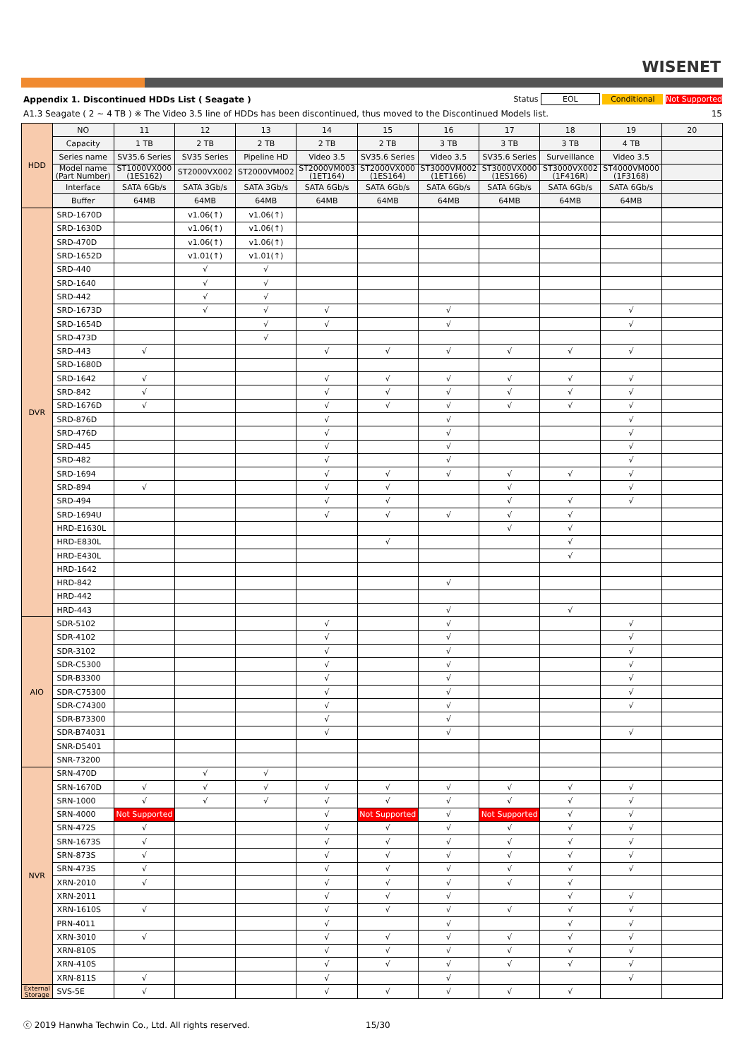WISENET
Appendix 1. Discontinued HDDs List ( Seagate ) Status EOL Conditional Not Supported
A1.3 Seagate ( 2 ~ 4 TB ) ※ The Video 3.5 line of HDDs has been discontinued, thus moved to the Discontinued Models list. 15
| HDD | NO | 11 | 12 | 13 | 14 | 15 | 16 | 17 | 18 | 19 | 20 |
| | Capacity | 1 TB | 2 TB | 2 TB | 2 TB | 2 TB | 3 TB | 3 TB | 3 TB | 4 TB | |
| | Series name | SV35.6 Series | SV35 Series | Pipeline HD | Video 3.5 | SV35.6 Series | Video 3.5 | SV35.6 Series | Surveillance | Video 3.5 | |
| | Model name (Part Number) | ST1000VX000 (1ES162) | ST2000VX002 | ST2000VM002 | ST2000VM003 (1ET164) | ST2000VX000 (1ES164) | ST3000VM002 (1ET166) | ST3000VX000 (1ES166) | ST3000VX002 (1F416R) | ST4000VM000 (1F3168) | |
| | Interface | SATA 6Gb/s | SATA 3Gb/s | SATA 3Gb/s | SATA 6Gb/s | SATA 6Gb/s | SATA 6Gb/s | SATA 6Gb/s | SATA 6Gb/s | SATA 6Gb/s | |
| | Buffer | 64MB | 64MB | 64MB | 64MB | 64MB | 64MB | 64MB | 64MB | 64MB | |
| DVR | SRD-1670D | | v1.06(↑) | v1.06(↑) | | | | | | | |
| | SRD-1630D | | v1.06(↑) | v1.06(↑) | | | | | | | |
| | SRD-470D | | v1.06(↑) | v1.06(↑) | | | | | | | |
| | SRD-1652D | | v1.01(↑) | v1.01(↑) | | | | | | | |
| | SRD-440 | | √ | √ | | | | | | | |
| | SRD-1640 | | √ | √ | | | | | | | |
| | SRD-442 | | √ | √ | | | | | | | |
| | SRD-1673D | | √ | √ | √ | | √ | | | √ | |
| | SRD-1654D | | | √ | √ | | √ | | | √ | |
| | SRD-473D | | | √ | | | | | | | |
| | SRD-443 | √ | | | √ | √ | √ | √ | √ | √ | |
| | SRD-1680D | | | | | | | | | | |
| | SRD-1642 | √ | | | √ | √ | √ | √ | √ | √ | |
| | SRD-842 | √ | | | √ | √ | √ | √ | √ | √ | |
| | SRD-1676D | √ | | | √ | √ | √ | √ | √ | √ | |
| | SRD-876D | | | | √ | | √ | | | √ | |
| | SRD-476D | | | | √ | | √ | | | √ | |
| | SRD-445 | | | | √ | | √ | | | √ | |
| | SRD-482 | | | | √ | | √ | | | √ | |
| | SRD-1694 | | | | √ | √ | √ | √ | √ | √ | |
| | SRD-894 | √ | | | √ | √ | | √ | | √ | |
| | SRD-494 | | | | √ | √ | | √ | √ | √ | |
| | SRD-1694U | | | | √ | √ | √ | √ | √ | | |
| | HRD-E1630L | | | | | | | √ | √ | | |
| | HRD-E830L | | | | | √ | | | √ | | |
| | HRD-E430L | | | | | | | | √ | | |
| | HRD-1642 | | | | | | | | | | |
| | HRD-842 | | | | | | √ | | | | |
| | HRD-442 | | | | | | | | | | |
| | HRD-443 | | | | | | √ | | √ | | |
| AIO | SDR-5102 | | | | √ | | √ | | | √ | |
| | SDR-4102 | | | | √ | | √ | | | √ | |
| | SDR-3102 | | | | √ | | √ | | | √ | |
| | SDR-C5300 | | | | √ | | √ | | | √ | |
| | SDR-B3300 | | | | √ | | √ | | | √ | |
| | SDR-C75300 | | | | √ | | √ | | | √ | |
| | SDR-C74300 | | | | √ | | √ | | | √ | |
| | SDR-B73300 | | | | √ | | √ | | | | |
| | SDR-B74031 | | | | √ | | √ | | | √ | |
| | SNR-D5401 | | | | | | | | | | |
| | SNR-73200 | | | | | | | | | | |
| NVR | SRN-470D | | √ | √ | | | | | | | |
| | SRN-1670D | √ | √ | √ | √ | √ | √ | √ | √ | √ | |
| | SRN-1000 | √ | √ | √ | √ | √ | √ | √ | √ | √ | |
| | SRN-4000 | Not Supported | | | √ | Not Supported | √ | Not Supported | √ | √ | |
| | SRN-472S | √ | | | √ | √ | √ | √ | √ | √ | |
| | SRN-1673S | √ | | | √ | √ | √ | √ | √ | √ | |
| | SRN-873S | √ | | | √ | √ | √ | √ | √ | √ | |
| | SRN-473S | √ | | | √ | √ | √ | √ | √ | √ | |
| | XRN-2010 | √ | | | √ | √ | √ | √ | √ | | |
| | XRN-2011 | | | | √ | √ | √ | | √ | √ | |
| | XRN-1610S | √ | | | √ | √ | √ | √ | √ | √ | |
| | PRN-4011 | | | | √ | | √ | | √ | √ | |
| | XRN-3010 | √ | | | √ | √ | √ | √ | √ | √ | |
| | XRN-810S | | | | √ | √ | √ | √ | √ | √ | |
| | XRN-410S | | | | √ | √ | √ | √ | √ | √ | |
| | XRN-811S | √ | | | √ | | √ | | | √ | |
| External Storage | SVS-5E | √ | | | √ | √ | √ | √ | √ | | |
ⓒ 2019 Hanwha Techwin Co., Ltd. All rights reserved. 15/30